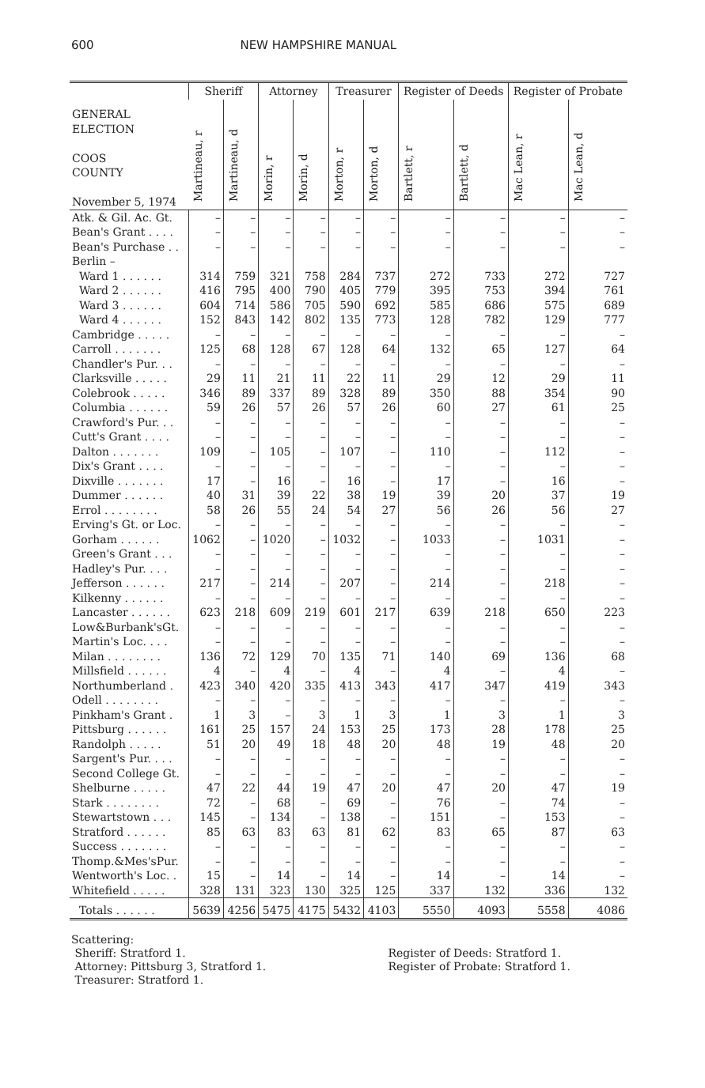600 NEW HAMPSHIRE MANUAL
| GENERAL ELECTION COOS COUNTY November 5, 1974 | Sheriff | | Attorney | | Treasurer | | Register of Deeds | | Register of Probate | |
| --- | --- | --- | --- | --- | --- | --- | --- | --- | --- | --- |
| | Martineau, r | Martineau, d | Morin, r | Morin, d | Morton, r | Morton, d | Bartlett, r | Bartlett, d | Mac Lean, r | Mac Lean, d |
| Atk. & Gil. Ac. Gt. | – | – | – | – | – | – | – | – | – | – |
| Bean's Grant . . . . | – | – | – | – | – | – | – | – | – | – |
| Bean's Purchase . . | – | – | – | – | – | – | – | – | – | – |
| Berlin – | | | | | | | | | | |
| Ward 1 . . . . . . | 314 | 759 | 321 | 758 | 284 | 737 | 272 | 733 | 272 | 727 |
| Ward 2 . . . . . . | 416 | 795 | 400 | 790 | 405 | 779 | 395 | 753 | 394 | 761 |
| Ward 3 . . . . . . | 604 | 714 | 586 | 705 | 590 | 692 | 585 | 686 | 575 | 689 |
| Ward 4 . . . . . . | 152 | 843 | 142 | 802 | 135 | 773 | 128 | 782 | 129 | 777 |
| Cambridge . . . . . | – | – | – | – | – | – | – | – | – | – |
| Carroll . . . . . . . | 125 | 68 | 128 | 67 | 128 | 64 | 132 | 65 | 127 | 64 |
| Chandler's Pur. . . | – | – | – | – | – | – | – | – | – | – |
| Clarksville . . . . . | 29 | 11 | 21 | 11 | 22 | 11 | 29 | 12 | 29 | 11 |
| Colebrook . . . . . | 346 | 89 | 337 | 89 | 328 | 89 | 350 | 88 | 354 | 90 |
| Columbia . . . . . . | 59 | 26 | 57 | 26 | 57 | 26 | 60 | 27 | 61 | 25 |
| Crawford's Pur. . . | – | – | – | – | – | – | – | – | – | – |
| Cutt's Grant . . . . | – | – | – | – | – | – | – | – | – | – |
| Dalton . . . . . . . | 109 | – | 105 | – | 107 | – | 110 | – | 112 | – |
| Dix's Grant . . . . | – | – | – | – | – | – | – | – | – | – |
| Dixville . . . . . . . | 17 | – | 16 | – | 16 | – | 17 | – | 16 | – |
| Dummer . . . . . . | 40 | 31 | 39 | 22 | 38 | 19 | 39 | 20 | 37 | 19 |
| Errol . . . . . . . . | 58 | 26 | 55 | 24 | 54 | 27 | 56 | 26 | 56 | 27 |
| Erving's Gt. or Loc. | – | – | – | – | – | – | – | – | – | – |
| Gorham . . . . . . | 1062 | – | 1020 | – | 1032 | – | 1033 | – | 1031 | – |
| Green's Grant . . . | – | – | – | – | – | – | – | – | – | – |
| Hadley's Pur. . . . | – | – | – | – | – | – | – | – | – | – |
| Jefferson . . . . . . | 217 | – | 214 | – | 207 | – | 214 | – | 218 | – |
| Kilkenny . . . . . . | – | – | – | – | – | – | – | – | – | – |
| Lancaster . . . . . . | 623 | 218 | 609 | 219 | 601 | 217 | 639 | 218 | 650 | 223 |
| Low&Burbank'sGt. | – | – | – | – | – | – | – | – | – | – |
| Martin's Loc. . . . | – | – | – | – | – | – | – | – | – | – |
| Milan . . . . . . . . | 136 | 72 | 129 | 70 | 135 | 71 | 140 | 69 | 136 | 68 |
| Millsfield . . . . . . | 4 | – | 4 | – | 4 | – | 4 | – | 4 | – |
| Northumberland . | 423 | 340 | 420 | 335 | 413 | 343 | 417 | 347 | 419 | 343 |
| Odell . . . . . . . . | – | – | – | – | – | – | – | – | – | – |
| Pinkham's Grant . | 1 | 3 | – | 3 | 1 | 3 | 1 | 3 | 1 | 3 |
| Pittsburg . . . . . . | 161 | 25 | 157 | 24 | 153 | 25 | 173 | 28 | 178 | 25 |
| Randolph . . . . . | 51 | 20 | 49 | 18 | 48 | 20 | 48 | 19 | 48 | 20 |
| Sargent's Pur. . . . | – | – | – | – | – | – | – | – | – | – |
| Second College Gt. | – | – | – | – | – | – | – | – | – | – |
| Shelburne . . . . . | 47 | 22 | 44 | 19 | 47 | 20 | 47 | 20 | 47 | 19 |
| Stark . . . . . . . . | 72 | – | 68 | – | 69 | – | 76 | – | 74 | – |
| Stewartstown . . . | 145 | – | 134 | – | 138 | – | 151 | – | 153 | – |
| Stratford . . . . . . | 85 | 63 | 83 | 63 | 81 | 62 | 83 | 65 | 87 | 63 |
| Success . . . . . . . | – | – | – | – | – | – | – | – | – | – |
| Thomp.&Mes'sPur. | – | – | – | – | – | – | – | – | – | – |
| Wentworth's Loc. . | 15 | – | 14 | – | 14 | – | 14 | – | 14 | – |
| Whitefield . . . . . | 328 | 131 | 323 | 130 | 325 | 125 | 337 | 132 | 336 | 132 |
| Totals . . . . . . | 5639 | 4256 | 5475 | 4175 | 5432 | 4103 | 5550 | 4093 | 5558 | 4086 |
Scattering:
Sheriff: Stratford 1.
Attorney: Pittsburg 3, Stratford 1.
Treasurer: Stratford 1.
Register of Deeds: Stratford 1.
Register of Probate: Stratford 1.